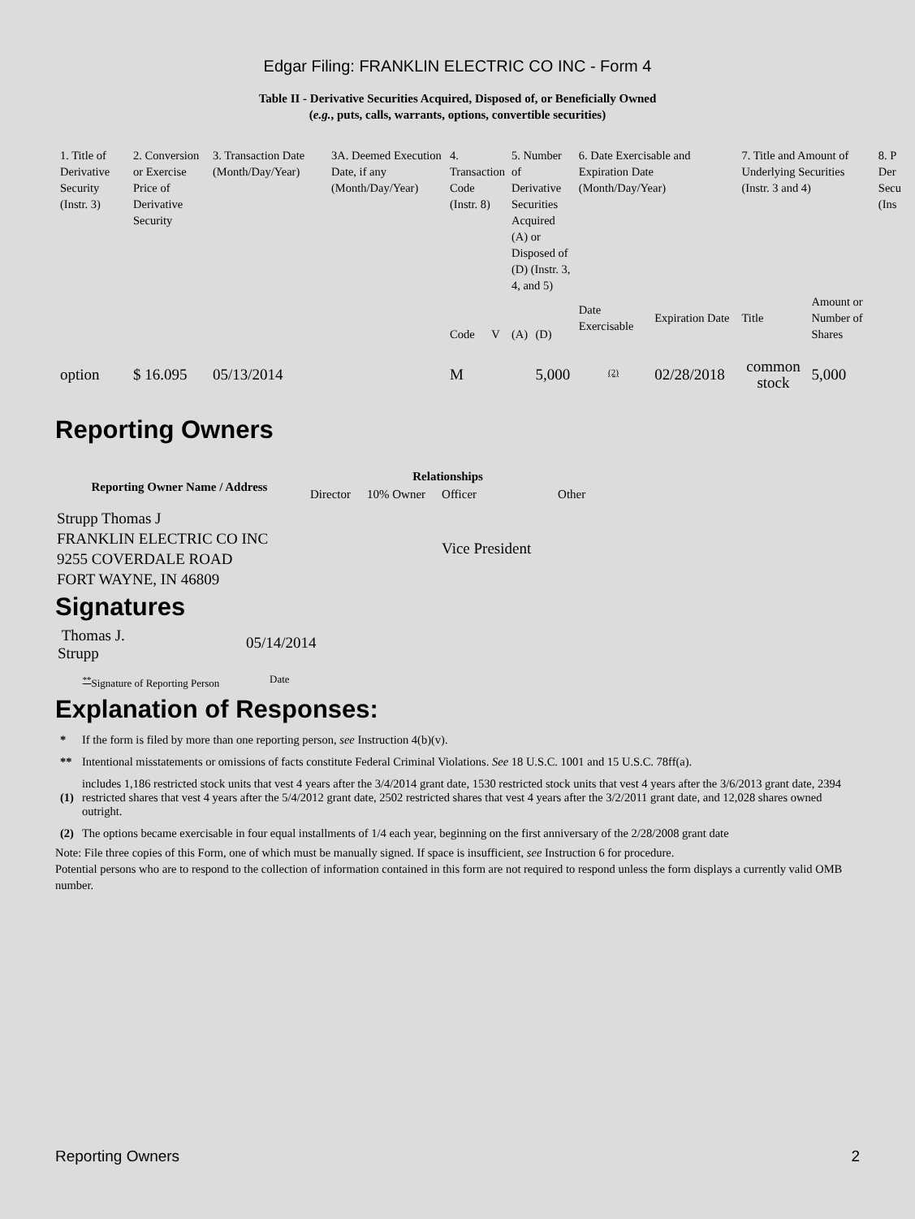Edgar Filing: FRANKLIN ELECTRIC CO INC - Form 4
Table II - Derivative Securities Acquired, Disposed of, or Beneficially Owned
(e.g., puts, calls, warrants, options, convertible securities)
| 1. Title of Derivative Security (Instr. 3) | 2. Conversion or Exercise Price of Derivative Security | 3. Transaction Date (Month/Day/Year) | 3A. Deemed Execution Date, if any (Month/Day/Year) | 4. Transaction Code (Instr. 8) | | 5. Number of Derivative Securities Acquired (A) or Disposed of (D) (Instr. 3, 4, and 5) | | 6. Date Exercisable and Expiration Date (Month/Day/Year) | | 7. Title and Amount of Underlying Securities (Instr. 3 and 4) | | 8. P Der Secu (Ins |
| | | | | Code | V | (A) | (D) | Date Exercisable | Expiration Date | Title | Amount or Number of Shares | |
| option | $ 16.095 | 05/13/2014 | | M | | | 5,000 | <sup>(2)</sup> | 02/28/2018 | common stock | 5,000 | |
Reporting Owners
| Reporting Owner Name / Address | Relationships | | | |
| --- | --- | --- | --- | --- |
| | Director | 10% Owner | Officer | Other |
| Strupp Thomas J FRANKLIN ELECTRIC CO INC 9255 COVERDALE ROAD FORT WAYNE, IN 46809 | | | Vice President | |
Signatures
| Thomas J. Strupp | 05/14/2014 |
| <sup>**</sup> Signature of Reporting Person | Date |
Explanation of Responses:
| * | If the form is filed by more than one reporting person, see Instruction 4(b)(v). |
| ** | Intentional misstatements or omissions of facts constitute Federal Criminal Violations. See 18 U.S.C. 1001 and 15 U.S.C. 78ff(a). |
| (1) | includes 1,186 restricted stock units that vest 4 years after the 3/4/2014 grant date, 1530 restricted stock units that vest 4 years after the 3/6/2013 grant date, 2394 restricted shares that vest 4 years after the 5/4/2012 grant date, 2502 restricted shares that vest 4 years after the 3/2/2011 grant date, and 12,028 shares owned outright. |
| (2) | The options became exercisable in four equal installments of 1/4 each year, beginning on the first anniversary of the 2/28/2008 grant date |
Note: File three copies of this Form, one of which must be manually signed. If space is insufficient, see Instruction 6 for procedure.
Potential persons who are to respond to the collection of information contained in this form are not required to respond unless the form displays a currently valid OMB number.
Reporting Owners 2